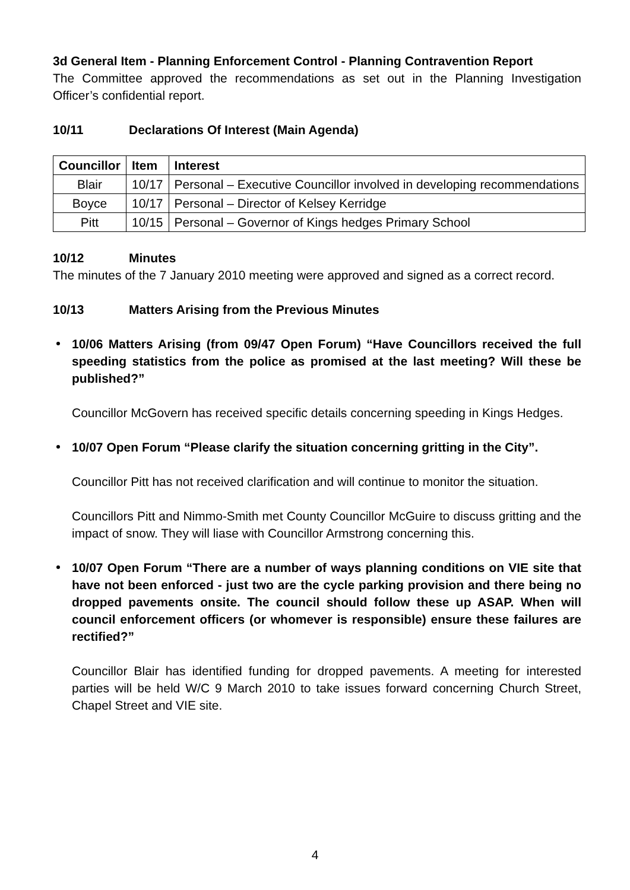3d General Item - Planning Enforcement Control - Planning Contravention Report
The Committee approved the recommendations as set out in the Planning Investigation Officer’s confidential report.
10/11 Declarations Of Interest (Main Agenda)
| Councillor | Item | Interest |
| --- | --- | --- |
| Blair | 10/17 | Personal – Executive Councillor involved in developing recommendations |
| Boyce | 10/17 | Personal – Director of Kelsey Kerridge |
| Pitt | 10/15 | Personal – Governor of Kings hedges Primary School |
10/12 Minutes
The minutes of the 7 January 2010 meeting were approved and signed as a correct record.
10/13 Matters Arising from the Previous Minutes
10/06 Matters Arising (from 09/47 Open Forum) “Have Councillors received the full speeding statistics from the police as promised at the last meeting? Will these be published?”
Councillor McGovern has received specific details concerning speeding in Kings Hedges.
10/07 Open Forum “Please clarify the situation concerning gritting in the City”.
Councillor Pitt has not received clarification and will continue to monitor the situation.
Councillors Pitt and Nimmo-Smith met County Councillor McGuire to discuss gritting and the impact of snow. They will liase with Councillor Armstrong concerning this.
10/07 Open Forum “There are a number of ways planning conditions on VIE site that have not been enforced - just two are the cycle parking provision and there being no dropped pavements onsite. The council should follow these up ASAP. When will council enforcement officers (or whomever is responsible) ensure these failures are rectified?”
Councillor Blair has identified funding for dropped pavements. A meeting for interested parties will be held W/C 9 March 2010 to take issues forward concerning Church Street, Chapel Street and VIE site.
4